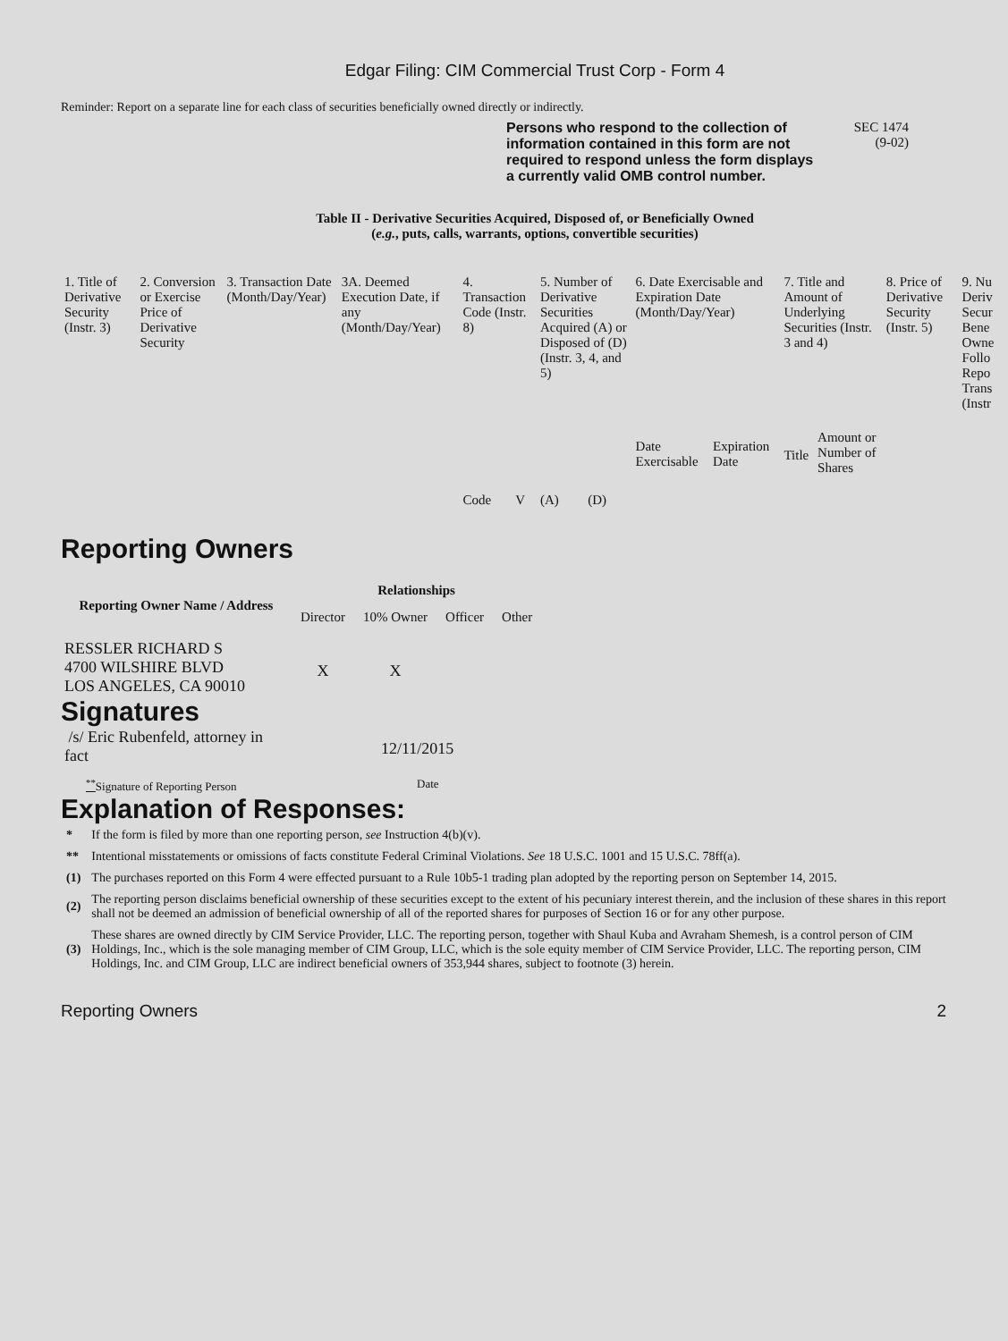Edgar Filing: CIM Commercial Trust Corp - Form 4
Reminder: Report on a separate line for each class of securities beneficially owned directly or indirectly.
Persons who respond to the collection of information contained in this form are not required to respond unless the form displays a currently valid OMB control number.
SEC 1474
(9-02)
Table II - Derivative Securities Acquired, Disposed of, or Beneficially Owned
(e.g., puts, calls, warrants, options, convertible securities)
| 1. Title of Derivative Security (Instr. 3) | 2. Conversion or Exercise Price of Derivative Security | 3. Transaction Date (Month/Day/Year) | 3A. Deemed Execution Date, if any (Month/Day/Year) | 4. Transaction Code (Instr. 8) | | 5. Number of Derivative Securities Acquired (A) or Disposed of (D) (Instr. 3, 4, and 5) | | 6. Date Exercisable and Expiration Date (Month/Day/Year) | | 7. Title and Amount of Underlying Securities (Instr. 3 and 4) | | 8. Price of Derivative Security (Instr. 5) | 9. Nu Deriv Secur Bene Owne Follo Repo Trans (Instr |
| --- | --- | --- | --- | --- | --- | --- | --- | --- | --- | --- | --- | --- | --- |
| | | | | Code | V | (A) | (D) | Date Exercisable | Expiration Date | Title | Amount or Number of Shares | | |
Reporting Owners
| Reporting Owner Name / Address | Relationships | | | |
| --- | --- | --- | --- | --- |
| | Director | 10% Owner | Officer | Other |
| RESSLER RICHARD S 4700 WILSHIRE BLVD LOS ANGELES, CA 90010 | X | X | | |
Signatures
| /s/ Eric Rubenfeld, attorney in fact | 12/11/2015 |
| <sup>**</sup> Signature of Reporting Person | Date |
Explanation of Responses:
| * | If the form is filed by more than one reporting person, see Instruction 4(b)(v). |
| ** | Intentional misstatements or omissions of facts constitute Federal Criminal Violations. See 18 U.S.C. 1001 and 15 U.S.C. 78ff(a). |
| (1) | The purchases reported on this Form 4 were effected pursuant to a Rule 10b5-1 trading plan adopted by the reporting person on September 14, 2015. |
| (2) | The reporting person disclaims beneficial ownership of these securities except to the extent of his pecuniary interest therein, and the inclusion of these shares in this report shall not be deemed an admission of beneficial ownership of all of the reported shares for purposes of Section 16 or for any other purpose. |
| (3) | These shares are owned directly by CIM Service Provider, LLC. The reporting person, together with Shaul Kuba and Avraham Shemesh, is a control person of CIM Holdings, Inc., which is the sole managing member of CIM Group, LLC, which is the sole equity member of CIM Service Provider, LLC. The reporting person, CIM Holdings, Inc. and CIM Group, LLC are indirect beneficial owners of 353,944 shares, subject to footnote (3) herein. |
Reporting Owners 2